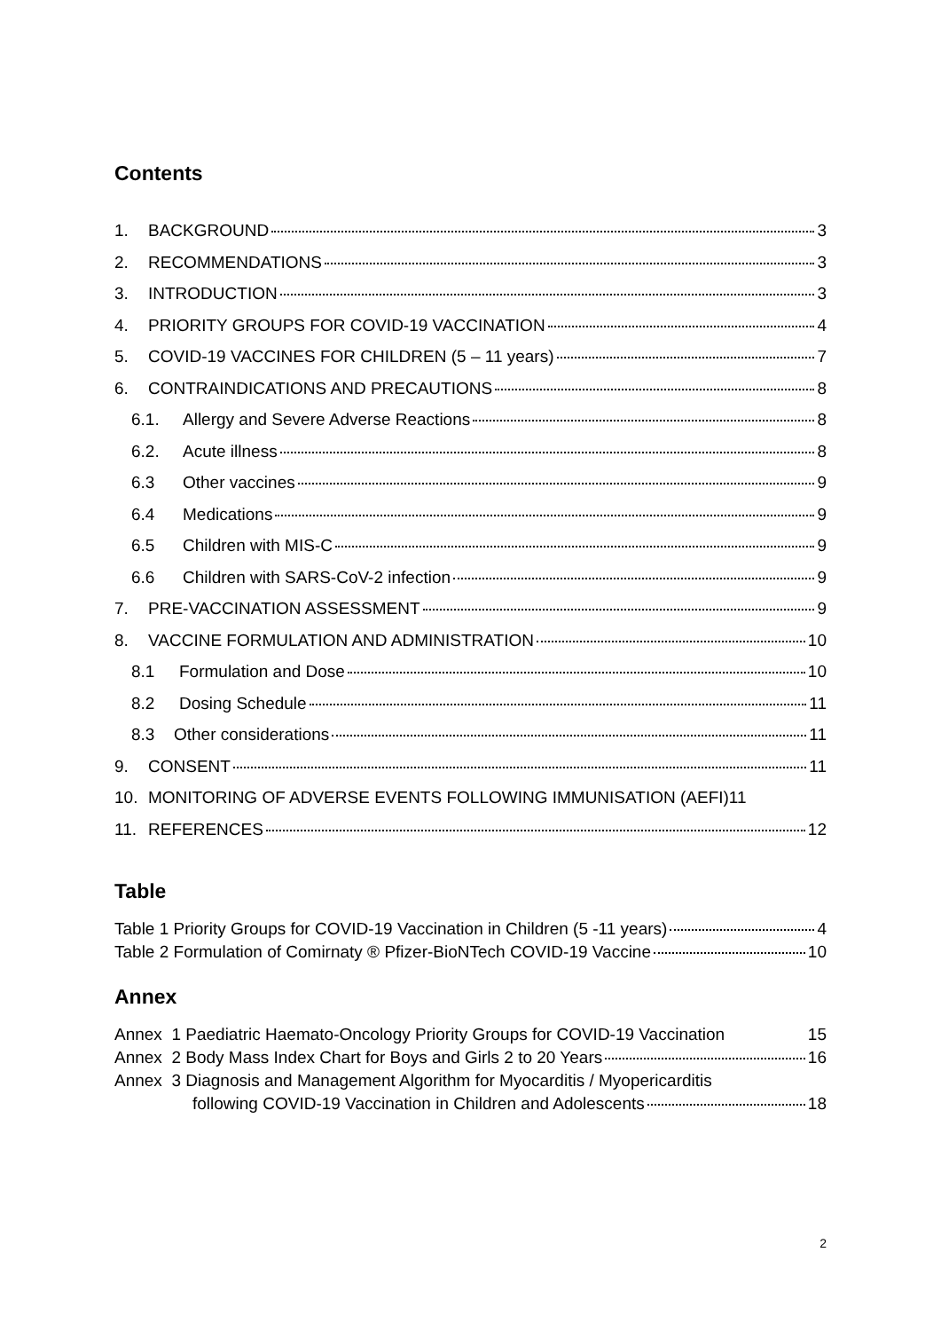Contents
1. BACKGROUND 3
2. RECOMMENDATIONS 3
3. INTRODUCTION 3
4. PRIORITY GROUPS FOR COVID-19 VACCINATION 4
5. COVID-19 VACCINES FOR CHILDREN (5 – 11 years) 7
6. CONTRAINDICATIONS AND PRECAUTIONS 8
6.1. Allergy and Severe Adverse Reactions 8
6.2. Acute illness 8
6.3 Other vaccines 9
6.4 Medications 9
6.5 Children with MIS-C 9
6.6 Children with SARS-CoV-2 infection 9
7. PRE-VACCINATION ASSESSMENT 9
8. VACCINE FORMULATION AND ADMINISTRATION 10
8.1 Formulation and Dose 10
8.2 Dosing Schedule 11
8.3 Other considerations 11
9. CONSENT 11
10. MONITORING OF ADVERSE EVENTS FOLLOWING IMMUNISATION (AEFI) 11
11. REFERENCES 12
Table
Table 1 Priority Groups for COVID-19 Vaccination in Children (5 -11 years) 4
Table 2 Formulation of Comirnaty ® Pfizer-BioNTech COVID-19 Vaccine 10
Annex
Annex 1 Paediatric Haemato-Oncology Priority Groups for COVID-19 Vaccination 15
Annex 2 Body Mass Index Chart for Boys and Girls 2 to 20 Years 16
Annex 3 Diagnosis and Management Algorithm for Myocarditis / Myopericarditis
following COVID-19 Vaccination in Children and Adolescents 18
2